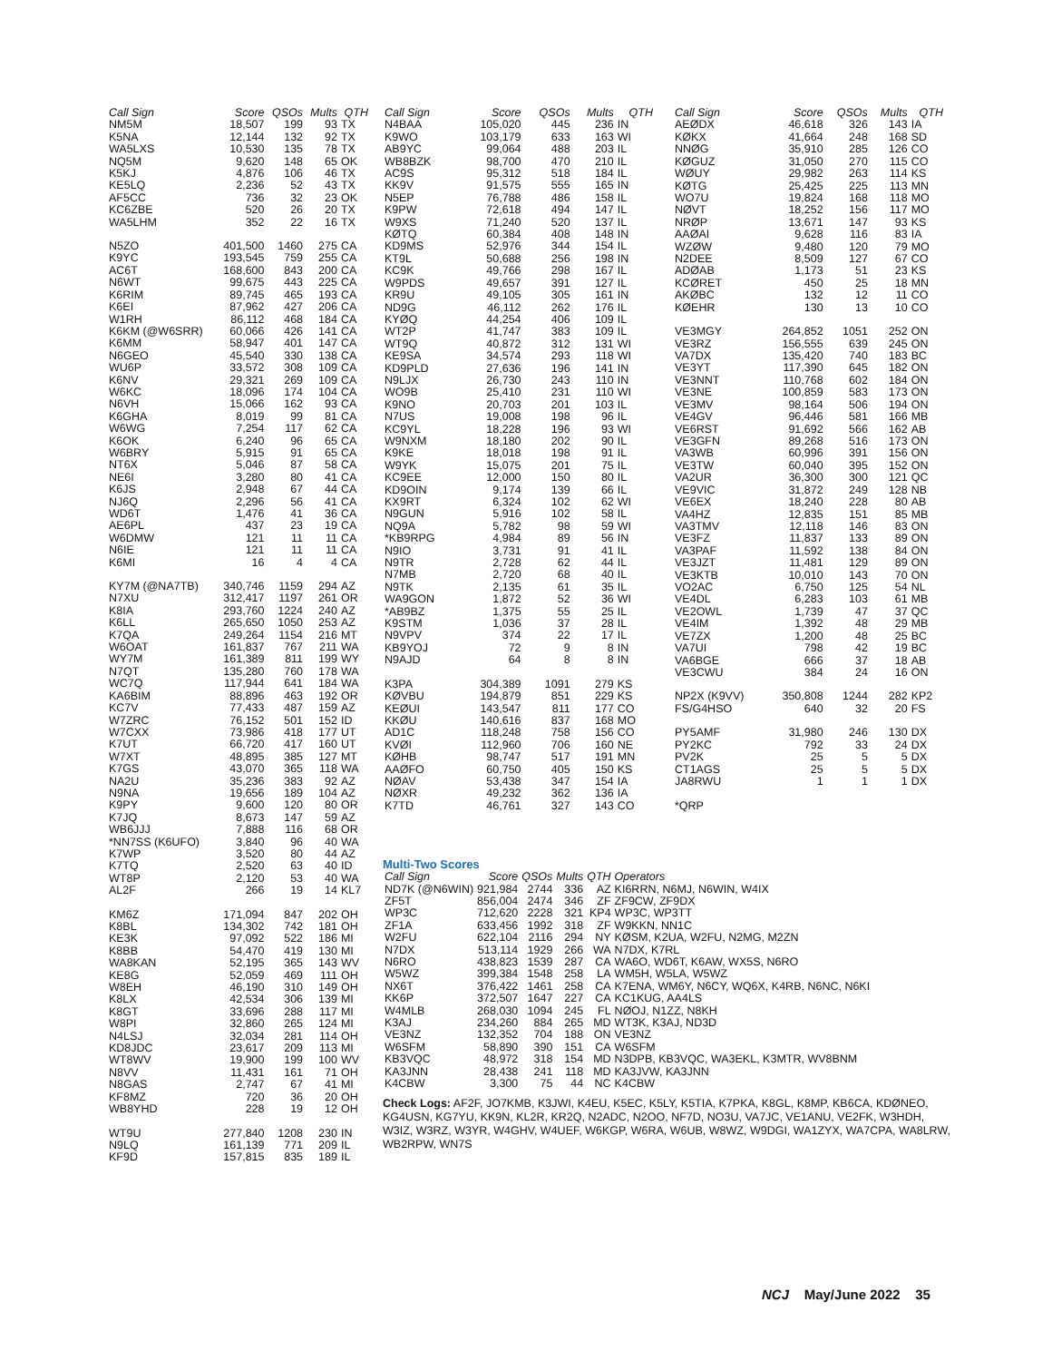| Call Sign | Score | QSOs | Mults | QTH |
| --- | --- | --- | --- | --- |
| NM5M | 18,507 | 199 | 93 | TX |
| K5NA | 12,144 | 132 | 92 | TX |
| WA5LXS | 10,530 | 135 | 78 | TX |
| NQ5M | 9,620 | 148 | 65 | OK |
| K5KJ | 4,876 | 106 | 46 | TX |
| KE5LQ | 2,236 | 52 | 43 | TX |
| AF5CC | 736 | 32 | 23 | OK |
| KC6ZBE | 520 | 26 | 20 | TX |
| WA5LHM | 352 | 22 | 16 | TX |
| N5ZO | 401,500 | 1460 | 275 | CA |
| K9YC | 193,545 | 759 | 255 | CA |
| AC6T | 168,600 | 843 | 200 | CA |
| N6WT | 99,675 | 443 | 225 | CA |
| K6RIM | 89,745 | 465 | 193 | CA |
| K6EI | 87,962 | 427 | 206 | CA |
| W1RH | 86,112 | 468 | 184 | CA |
| K6KM (@W6SRR) | 60,066 | 426 | 141 | CA |
| K6MM | 58,947 | 401 | 147 | CA |
| N6GEO | 45,540 | 330 | 138 | CA |
| WU6P | 33,572 | 308 | 109 | CA |
| K6NV | 29,321 | 269 | 109 | CA |
| W6KC | 18,096 | 174 | 104 | CA |
| N6VH | 15,066 | 162 | 93 | CA |
| K6GHA | 8,019 | 99 | 81 | CA |
| W6WG | 7,254 | 117 | 62 | CA |
| K6OK | 6,240 | 96 | 65 | CA |
| W6BRY | 5,915 | 91 | 65 | CA |
| NT6X | 5,046 | 87 | 58 | CA |
| NE6I | 3,280 | 80 | 41 | CA |
| K6JS | 2,948 | 67 | 44 | CA |
| NJ6Q | 2,296 | 56 | 41 | CA |
| WD6T | 1,476 | 41 | 36 | CA |
| AE6PL | 437 | 23 | 19 | CA |
| W6DMW | 121 | 11 | 11 | CA |
| N6IE | 121 | 11 | 11 | CA |
| K6MI | 16 | 4 | 4 | CA |
| KY7M (@NA7TB) | 340,746 | 1159 | 294 | AZ |
| N7XU | 312,417 | 1197 | 261 | OR |
| K8IA | 293,760 | 1224 | 240 | AZ |
| K6LL | 265,650 | 1050 | 253 | AZ |
| K7QA | 249,264 | 1154 | 216 | MT |
| W6OAT | 161,837 | 767 | 211 | WA |
| WY7M | 161,389 | 811 | 199 | WY |
| N7QT | 135,280 | 760 | 178 | WA |
| WC7Q | 117,944 | 641 | 184 | WA |
| KA6BIM | 88,896 | 463 | 192 | OR |
| KC7V | 77,433 | 487 | 159 | AZ |
| W7ZRC | 76,152 | 501 | 152 | ID |
| W7CXX | 73,986 | 418 | 177 | UT |
| K7UT | 66,720 | 417 | 160 | UT |
| W7XT | 48,895 | 385 | 127 | MT |
| K7GS | 43,070 | 365 | 118 | WA |
| NA2U | 35,236 | 383 | 92 | AZ |
| N9NA | 19,656 | 189 | 104 | AZ |
| K9PY | 9,600 | 120 | 80 | OR |
| K7JQ | 8,673 | 147 | 59 | AZ |
| WB6JJJ | 7,888 | 116 | 68 | OR |
| *NN7SS (K6UFO) | 3,840 | 96 | 40 | WA |
| K7WP | 3,520 | 80 | 44 | AZ |
| K7TQ | 2,520 | 63 | 40 | ID |
| WT8P | 2,120 | 53 | 40 | WA |
| AL2F | 266 | 19 | 14 | KL7 |
| KM6Z | 171,094 | 847 | 202 | OH |
| K8BL | 134,302 | 742 | 181 | OH |
| KE3K | 97,092 | 522 | 186 | MI |
| K8BB | 54,470 | 419 | 130 | MI |
| WA8KAN | 52,195 | 365 | 143 | WV |
| KE8G | 52,059 | 469 | 111 | OH |
| W8EH | 46,190 | 310 | 149 | OH |
| K8LX | 42,534 | 306 | 139 | MI |
| K8GT | 33,696 | 288 | 117 | MI |
| W8PI | 32,860 | 265 | 124 | MI |
| N4LSJ | 32,034 | 281 | 114 | OH |
| KD8JDC | 23,617 | 209 | 113 | MI |
| WT8WV | 19,900 | 199 | 100 | WV |
| N8VV | 11,431 | 161 | 71 | OH |
| N8GAS | 2,747 | 67 | 41 | MI |
| KF8MZ | 720 | 36 | 20 | OH |
| WB8YHD | 228 | 19 | 12 | OH |
| WT9U | 277,840 | 1208 | 230 | IN |
| N9LQ | 161,139 | 771 | 209 | IL |
| KF9D | 157,815 | 835 | 189 | IL |
| Call Sign | Score | QSOs | Mults | QTH |
| --- | --- | --- | --- | --- |
| N4BAA | 105,020 | 445 | 236 | IN |
| K9WO | 103,179 | 633 | 163 | WI |
| AB9YC | 99,064 | 488 | 203 | IL |
| WB8BZK | 98,700 | 470 | 210 | IL |
| AC9S | 95,312 | 518 | 184 | IL |
| KK9V | 91,575 | 555 | 165 | IN |
| N5EP | 76,788 | 486 | 158 | IL |
| K9PW | 72,618 | 494 | 147 | IL |
| W9XS | 71,240 | 520 | 137 | IL |
| KØTQ | 60,384 | 408 | 148 | IN |
| KD9MS | 52,976 | 344 | 154 | IL |
| KT9L | 50,688 | 256 | 198 | IN |
| KC9K | 49,766 | 298 | 167 | IL |
| W9PDS | 49,657 | 391 | 127 | IL |
| KR9U | 49,105 | 305 | 161 | IN |
| ND9G | 46,112 | 262 | 176 | IL |
| KYØQ | 44,254 | 406 | 109 | IL |
| WT2P | 41,747 | 383 | 109 | IL |
| WT9Q | 40,872 | 312 | 131 | WI |
| KE9SA | 34,574 | 293 | 118 | WI |
| KD9PLD | 27,636 | 196 | 141 | IN |
| N9LJX | 26,730 | 243 | 110 | IN |
| WO9B | 25,410 | 231 | 110 | WI |
| K9NO | 20,703 | 201 | 103 | IL |
| N7US | 19,008 | 198 | 96 | IL |
| KC9YL | 18,228 | 196 | 93 | WI |
| W9NXM | 18,180 | 202 | 90 | IL |
| K9KE | 18,018 | 198 | 91 | IL |
| W9YK | 15,075 | 201 | 75 | IL |
| KC9EE | 12,000 | 150 | 80 | IL |
| KD9OIN | 9,174 | 139 | 66 | IL |
| KX9RT | 6,324 | 102 | 62 | WI |
| N9GUN | 5,916 | 102 | 58 | IL |
| NQ9A | 5,782 | 98 | 59 | WI |
| *KB9RPG | 4,984 | 89 | 56 | IN |
| N9IO | 3,731 | 91 | 41 | IL |
| N9TR | 2,728 | 62 | 44 | IL |
| N7MB | 2,720 | 68 | 40 | IL |
| N9TK | 2,135 | 61 | 35 | IL |
| WA9GON | 1,872 | 52 | 36 | WI |
| *AB9BZ | 1,375 | 55 | 25 | IL |
| K9STM | 1,036 | 37 | 28 | IL |
| N9VPV | 374 | 22 | 17 | IL |
| KB9YOJ | 72 | 9 | 8 | IN |
| N9AJD | 64 | 8 | 8 | IN |
| K3PA | 304,389 | 1091 | 279 | KS |
| KØVBU | 194,879 | 851 | 229 | KS |
| KEØUI | 143,547 | 811 | 177 | CO |
| KKØU | 140,616 | 837 | 168 | MO |
| AD1C | 118,248 | 758 | 156 | CO |
| KVØI | 112,960 | 706 | 160 | NE |
| KØHB | 98,747 | 517 | 191 | MN |
| AAØFO | 60,750 | 405 | 150 | KS |
| NØAV | 53,438 | 347 | 154 | IA |
| NØXR | 49,232 | 362 | 136 | IA |
| K7TD | 46,761 | 327 | 143 | CO |
| Call Sign | Score | QSOs | Mults | QTH |
| --- | --- | --- | --- | --- |
| AEØDX | 46,618 | 326 | 143 | IA |
| KØKX | 41,664 | 248 | 168 | SD |
| NNØG | 35,910 | 285 | 126 | CO |
| KØGUZ | 31,050 | 270 | 115 | CO |
| WØUY | 29,982 | 263 | 114 | KS |
| KØTG | 25,425 | 225 | 113 | MN |
| WO7U | 19,824 | 168 | 118 | MO |
| NØVT | 18,252 | 156 | 117 | MO |
| NRØP | 13,671 | 147 | 93 | KS |
| AAØAI | 9,628 | 116 | 83 | IA |
| WZØW | 9,480 | 120 | 79 | MO |
| N2DEE | 8,509 | 127 | 67 | CO |
| ADØAB | 1,173 | 51 | 23 | KS |
| KCØRET | 450 | 25 | 18 | MN |
| AKØBC | 132 | 12 | 11 | CO |
| KØEHR | 130 | 13 | 10 | CO |
| VE3MGY | 264,852 | 1051 | 252 | ON |
| VE3RZ | 156,555 | 639 | 245 | ON |
| VA7DX | 135,420 | 740 | 183 | BC |
| VE3YT | 117,390 | 645 | 182 | ON |
| VE3NNT | 110,768 | 602 | 184 | ON |
| VE3NE | 100,859 | 583 | 173 | ON |
| VE3MV | 98,164 | 506 | 194 | ON |
| VE4GV | 96,446 | 581 | 166 | MB |
| VE6RST | 91,692 | 566 | 162 | AB |
| VE3GFN | 89,268 | 516 | 173 | ON |
| VA3WB | 60,996 | 391 | 156 | ON |
| VE3TW | 60,040 | 395 | 152 | ON |
| VA2UR | 36,300 | 300 | 121 | QC |
| VE9VIC | 31,872 | 249 | 128 | NB |
| VE6EX | 18,240 | 228 | 80 | AB |
| VA4HZ | 12,835 | 151 | 85 | MB |
| VA3TMV | 12,118 | 146 | 83 | ON |
| VE3FZ | 11,837 | 133 | 89 | ON |
| VA3PAF | 11,592 | 138 | 84 | ON |
| VE3JZT | 11,481 | 129 | 89 | ON |
| VE3KTB | 10,010 | 143 | 70 | ON |
| VO2AC | 6,750 | 125 | 54 | NL |
| VE4DL | 6,283 | 103 | 61 | MB |
| VE2OWL | 1,739 | 47 | 37 | QC |
| VE4IM | 1,392 | 48 | 29 | MB |
| VE7ZX | 1,200 | 48 | 25 | BC |
| VA7UI | 798 | 42 | 19 | BC |
| VA6BGE | 666 | 37 | 18 | AB |
| VE3CWU | 384 | 24 | 16 | ON |
| NP2X (K9VV) | 350,808 | 1244 | 282 | KP2 |
| FS/G4HSO | 640 | 32 | 20 | FS |
| PY5AMF | 31,980 | 246 | 130 | DX |
| PY2KC | 792 | 33 | 24 | DX |
| PV2K | 25 | 5 | 5 | DX |
| CT1AGS | 25 | 5 | 5 | DX |
| JA8RWU | 1 | 1 | 1 | DX |
| *QRP | | | | |
Multi-Two Scores
| Call Sign | Score | QSOs | Mults | QTH | Operators |
| --- | --- | --- | --- | --- | --- |
| ND7K (@N6WIN) | 921,984 | 2744 | 336 | AZ | KI6RRN, N6MJ, N6WIN, W4IX |
| ZF5T | 856,004 | 2474 | 346 | ZF | ZF9CW, ZF9DX |
| WP3C | 712,620 | 2228 | 321 | KP4 | WP3C, WP3TT |
| ZF1A | 633,456 | 1992 | 318 | ZF | W9KKN, NN1C |
| W2FU | 622,104 | 2116 | 294 | NY | KØSM, K2UA, W2FU, N2MG, M2ZN |
| N7DX | 513,114 | 1929 | 266 | WA | N7DX, K7RL |
| N6RO | 438,823 | 1539 | 287 | CA | WA6O, WD6T, K6AW, WX5S, N6RO |
| W5WZ | 399,384 | 1548 | 258 | LA | WM5H, W5LA, W5WZ |
| NX6T | 376,422 | 1461 | 258 | CA | K7ENA, WM6Y, N6CY, WQ6X, K4RB, N6NC, N6KI |
| KK6P | 372,507 | 1647 | 227 | CA | KC1KUG, AA4LS |
| W4MLB | 268,030 | 1094 | 245 | FL | NØOJ, N1ZZ, N8KH |
| K3AJ | 234,260 | 884 | 265 | MD | WT3K, K3AJ, ND3D |
| VE3NZ | 132,352 | 704 | 188 | ON | VE3NZ |
| W6SFM | 58,890 | 390 | 151 | CA | W6SFM |
| KB3VQC | 48,972 | 318 | 154 | MD | N3DPB, KB3VQC, WA3EKL, K3MTR, WV8BNM |
| KA3JNN | 28,438 | 241 | 118 | MD | KA3JVW, KA3JNN |
| K4CBW | 3,300 | 75 | 44 | NC | K4CBW |
Check Logs: AF2F, JO7KMB, K3JWI, K4EU, K5EC, K5LY, K5TIA, K7PKA, K8GL, K8MP, KB6CA, KDØNEO, KG4USN, KG7YU, KK9N, KL2R, KR2Q, N2ADC, N2OO, NF7D, NO3U, VA7JC, VE1ANU, VE2FK, W3HDH, W3IZ, W3RZ, W3YR, W4GHV, W4UEF, W6KGP, W6RA, W6UB, W8WZ, W9DGI, WA1ZYX, WA7CPA, WA8LRW, WB2RPW, WN7S
NCJ May/June 2022 35